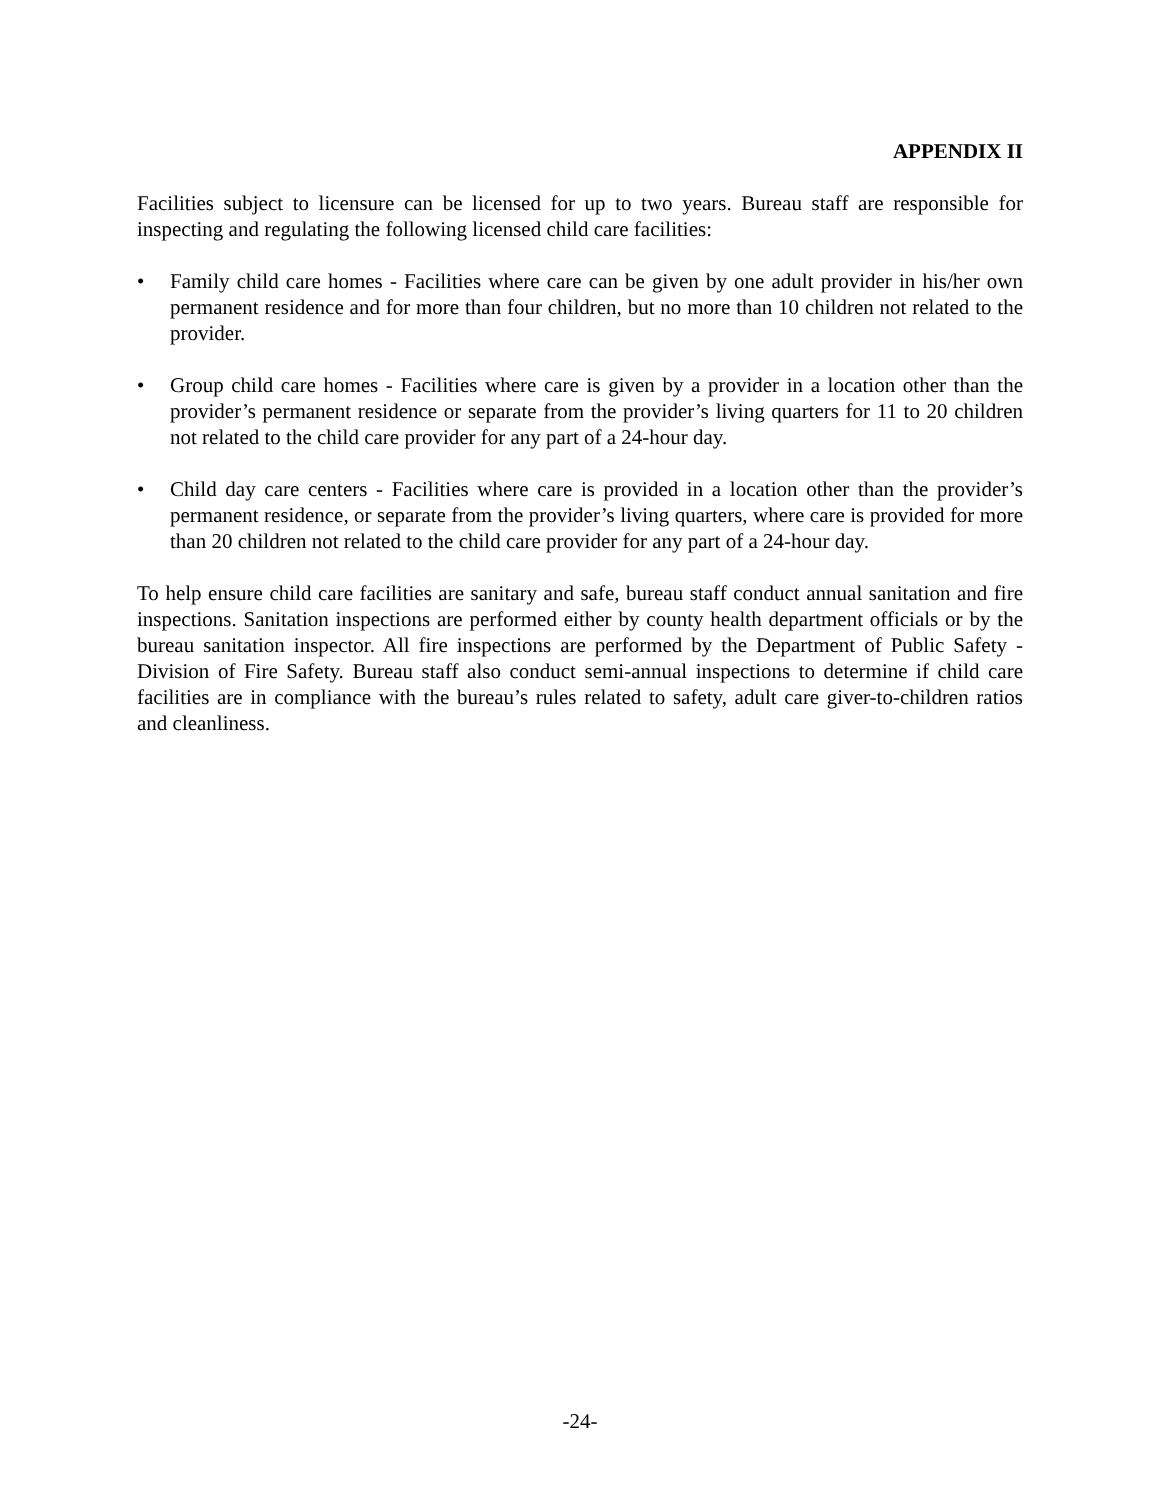APPENDIX II
Facilities subject to licensure can be licensed for up to two years. Bureau staff are responsible for inspecting and regulating the following licensed child care facilities:
• Family child care homes - Facilities where care can be given by one adult provider in his/her own permanent residence and for more than four children, but no more than 10 children not related to the provider.
• Group child care homes - Facilities where care is given by a provider in a location other than the provider’s permanent residence or separate from the provider’s living quarters for 11 to 20 children not related to the child care provider for any part of a 24-hour day.
• Child day care centers - Facilities where care is provided in a location other than the provider’s permanent residence, or separate from the provider’s living quarters, where care is provided for more than 20 children not related to the child care provider for any part of a 24-hour day.
To help ensure child care facilities are sanitary and safe, bureau staff conduct annual sanitation and fire inspections. Sanitation inspections are performed either by county health department officials or by the bureau sanitation inspector. All fire inspections are performed by the Department of Public Safety - Division of Fire Safety. Bureau staff also conduct semi-annual inspections to determine if child care facilities are in compliance with the bureau’s rules related to safety, adult care giver-to-children ratios and cleanliness.
-24-